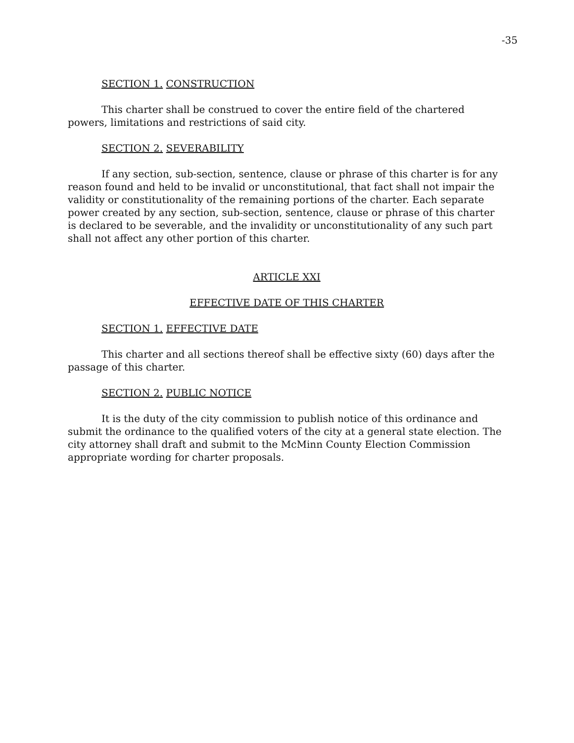-35
SECTION 1. CONSTRUCTION
This charter shall be construed to cover the entire field of the chartered powers, limitations and restrictions of said city.
SECTION 2. SEVERABILITY
If any section, sub-section, sentence, clause or phrase of this charter is for any reason found and held to be invalid or unconstitutional, that fact shall not impair the validity or constitutionality of the remaining portions of the charter. Each separate power created by any section, sub-section, sentence, clause or phrase of this charter is declared to be severable, and the invalidity or unconstitutionality of any such part shall not affect any other portion of this charter.
ARTICLE XXI
EFFECTIVE DATE OF THIS CHARTER
SECTION 1. EFFECTIVE DATE
This charter and all sections thereof shall be effective sixty (60) days after the passage of this charter.
SECTION 2. PUBLIC NOTICE
It is the duty of the city commission to publish notice of this ordinance and submit the ordinance to the qualified voters of the city at a general state election. The city attorney shall draft and submit to the McMinn County Election Commission appropriate wording for charter proposals.